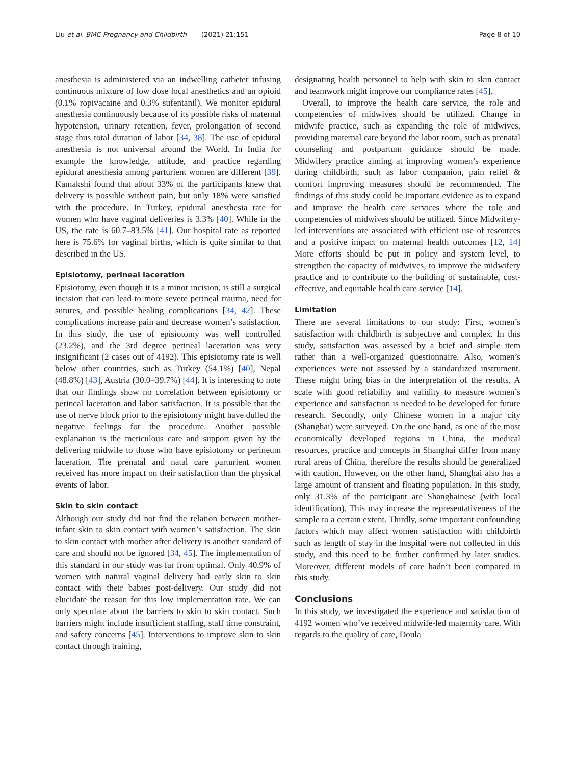Liu et al. BMC Pregnancy and Childbirth (2021) 21:151 Page 8 of 10
anesthesia is administered via an indwelling catheter infusing continuous mixture of low dose local anesthetics and an opioid (0.1% ropivacaine and 0.3% sufentanil). We monitor epidural anesthesia continuously because of its possible risks of maternal hypotension, urinary retention, fever, prolongation of second stage thus total duration of labor [34, 38]. The use of epidural anesthesia is not universal around the World. In India for example the knowledge, attitude, and practice regarding epidural anesthesia among parturient women are different [39]. Kamakshi found that about 33% of the participants knew that delivery is possible without pain, but only 18% were satisfied with the procedure. In Turkey, epidural anesthesia rate for women who have vaginal deliveries is 3.3% [40]. While in the US, the rate is 60.7–83.5% [41]. Our hospital rate as reported here is 75.6% for vaginal births, which is quite similar to that described in the US.
Episiotomy, perineal laceration
Episiotomy, even though it is a minor incision, is still a surgical incision that can lead to more severe perineal trauma, need for sutures, and possible healing complications [34, 42]. These complications increase pain and decrease women’s satisfaction. In this study, the use of episiotomy was well controlled (23.2%), and the 3rd degree perineal laceration was very insignificant (2 cases out of 4192). This episiotomy rate is well below other countries, such as Turkey (54.1%) [40], Nepal (48.8%) [43], Austria (30.0–39.7%) [44]. It is interesting to note that our findings show no correlation between episiotomy or perineal laceration and labor satisfaction. It is possible that the use of nerve block prior to the episiotomy might have dulled the negative feelings for the procedure. Another possible explanation is the meticulous care and support given by the delivering midwife to those who have episiotomy or perineum laceration. The prenatal and natal care parturient women received has more impact on their satisfaction than the physical events of labor.
Skin to skin contact
Although our study did not find the relation between mother-infant skin to skin contact with women’s satisfaction. The skin to skin contact with mother after delivery is another standard of care and should not be ignored [34, 45]. The implementation of this standard in our study was far from optimal. Only 40.9% of women with natural vaginal delivery had early skin to skin contact with their babies post-delivery. Our study did not elucidate the reason for this low implementation rate. We can only speculate about the barriers to skin to skin contact. Such barriers might include insufficient staffing, staff time constraint, and safety concerns [45]. Interventions to improve skin to skin contact through training,
designating health personnel to help with skin to skin contact and teamwork might improve our compliance rates [45].
Overall, to improve the health care service, the role and competencies of midwives should be utilized. Change in midwife practice, such as expanding the role of midwives, providing maternal care beyond the labor room, such as prenatal counseling and postpartum guidance should be made. Midwifery practice aiming at improving women’s experience during childbirth, such as labor companion, pain relief & comfort improving measures should be recommended. The findings of this study could be important evidence as to expand and improve the health care services where the role and competencies of midwives should be utilized. Since Midwifery-led interventions are associated with efficient use of resources and a positive impact on maternal health outcomes [12, 14] More efforts should be put in policy and system level, to strengthen the capacity of midwives, to improve the midwifery practice and to contribute to the building of sustainable, cost-effective, and equitable health care service [14].
Limitation
There are several limitations to our study: First, women’s satisfaction with childbirth is subjective and complex. In this study, satisfaction was assessed by a brief and simple item rather than a well-organized questionnaire. Also, women’s experiences were not assessed by a standardized instrument. These might bring bias in the interpretation of the results. A scale with good reliability and validity to measure women’s experience and satisfaction is needed to be developed for future research. Secondly, only Chinese women in a major city (Shanghai) were surveyed. On the one hand, as one of the most economically developed regions in China, the medical resources, practice and concepts in Shanghai differ from many rural areas of China, therefore the results should be generalized with caution. However, on the other hand, Shanghai also has a large amount of transient and floating population. In this study, only 31.3% of the participant are Shanghainese (with local identification). This may increase the representativeness of the sample to a certain extent. Thirdly, some important confounding factors which may affect women satisfaction with childbirth such as length of stay in the hospital were not collected in this study, and this need to be further confirmed by later studies. Moreover, different models of care hadn’t been compared in this study.
Conclusions
In this study, we investigated the experience and satisfaction of 4192 women who’ve received midwife-led maternity care. With regards to the quality of care, Doula